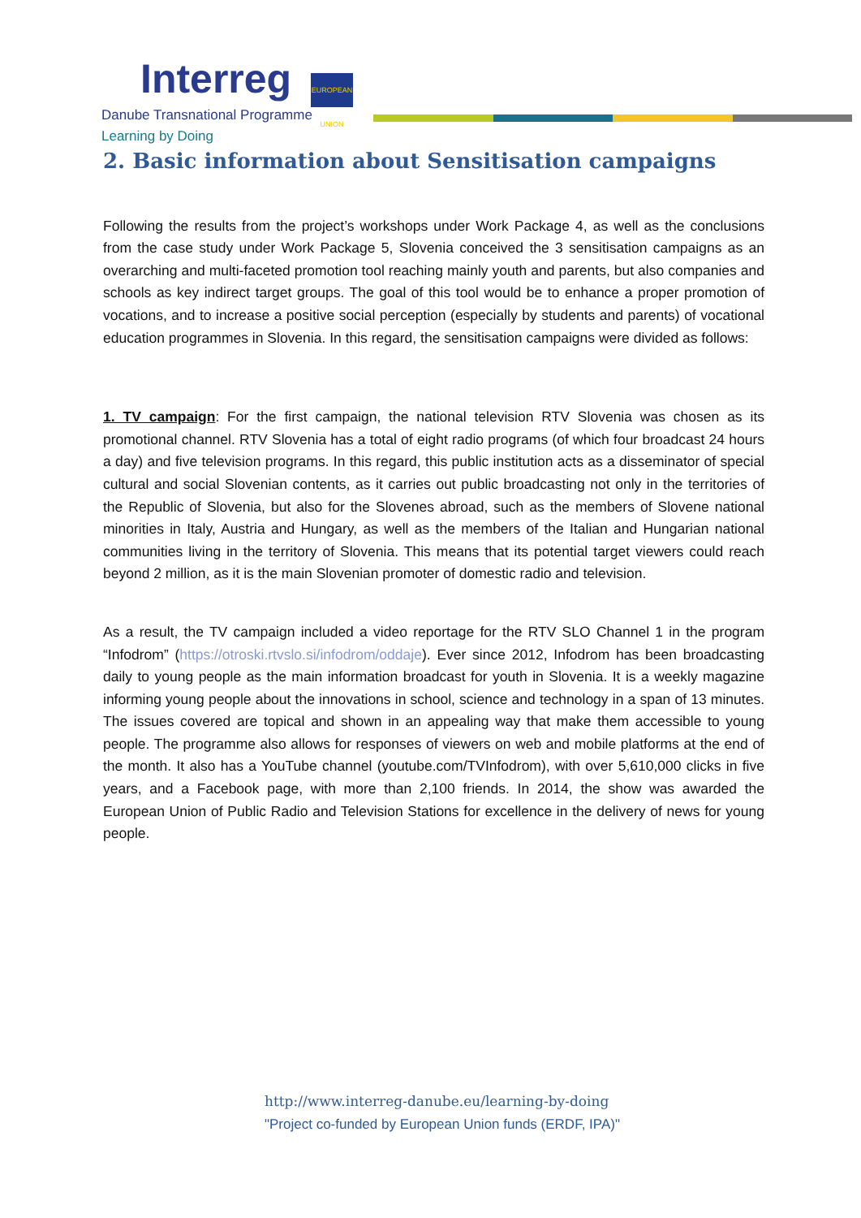Interreg
EUROPEAN UNION
Danube Transnational Programme
Learning by Doing
2. Basic information about Sensitisation campaigns
Following the results from the project’s workshops under Work Package 4, as well as the conclusions from the case study under Work Package 5, Slovenia conceived the 3 sensitisation campaigns as an overarching and multi-faceted promotion tool reaching mainly youth and parents, but also companies and schools as key indirect target groups. The goal of this tool would be to enhance a proper promotion of vocations, and to increase a positive social perception (especially by students and parents) of vocational education programmes in Slovenia. In this regard, the sensitisation campaigns were divided as follows:
1. TV campaign: For the first campaign, the national television RTV Slovenia was chosen as its promotional channel. RTV Slovenia has a total of eight radio programs (of which four broadcast 24 hours a day) and five television programs. In this regard, this public institution acts as a disseminator of special cultural and social Slovenian contents, as it carries out public broadcasting not only in the territories of the Republic of Slovenia, but also for the Slovenes abroad, such as the members of Slovene national minorities in Italy, Austria and Hungary, as well as the members of the Italian and Hungarian national communities living in the territory of Slovenia. This means that its potential target viewers could reach beyond 2 million, as it is the main Slovenian promoter of domestic radio and television.
As a result, the TV campaign included a video reportage for the RTV SLO Channel 1 in the program “Infodrom” (https://otroski.rtvslo.si/infodrom/oddaje). Ever since 2012, Infodrom has been broadcasting daily to young people as the main information broadcast for youth in Slovenia. It is a weekly magazine informing young people about the innovations in school, science and technology in a span of 13 minutes. The issues covered are topical and shown in an appealing way that make them accessible to young people. The programme also allows for responses of viewers on web and mobile platforms at the end of the month. It also has a YouTube channel (youtube.com/TVInfodrom), with over 5,610,000 clicks in five years, and a Facebook page, with more than 2,100 friends. In 2014, the show was awarded the European Union of Public Radio and Television Stations for excellence in the delivery of news for young people.
http://www.interreg-danube.eu/learning-by-doing
"Project co-funded by European Union funds (ERDF, IPA)"